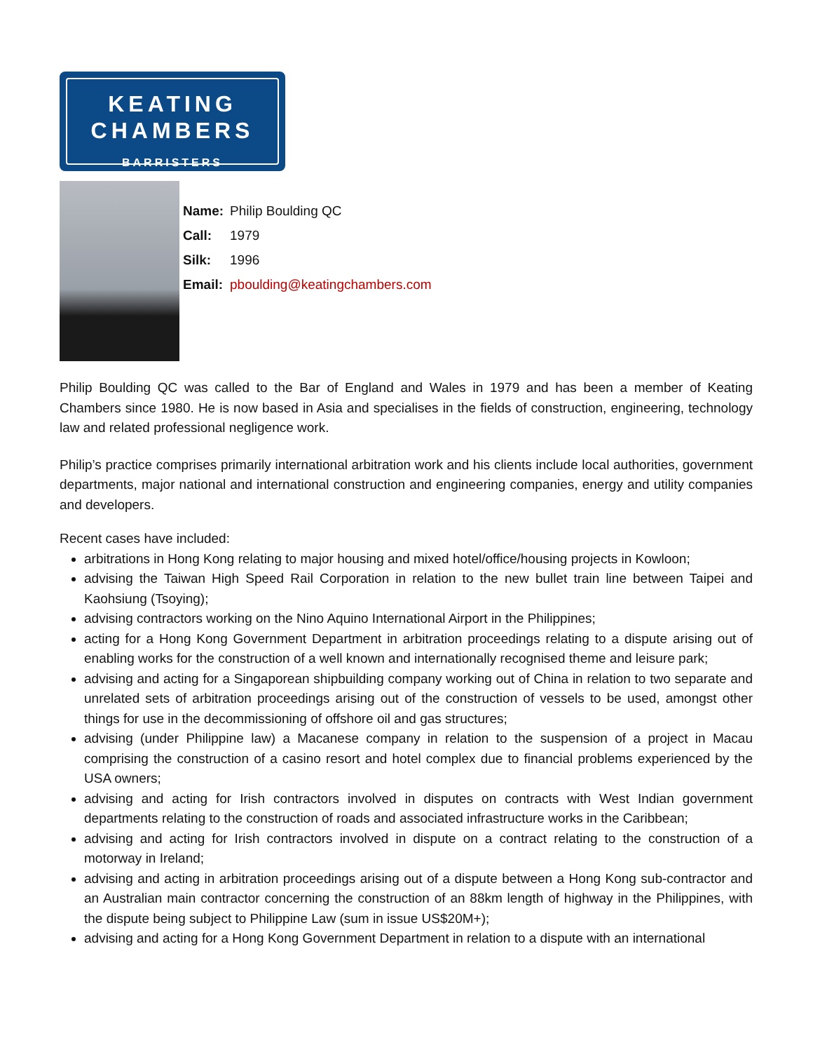KEATING
CHAMBERS
BARRISTERS
Name: Philip Boulding QC
Call: 1979
Silk: 1996
Email: pboulding@keatingchambers.com
Philip Boulding QC was called to the Bar of England and Wales in 1979 and has been a member of Keating Chambers since 1980. He is now based in Asia and specialises in the fields of construction, engineering, technology law and related professional negligence work.
Philip’s practice comprises primarily international arbitration work and his clients include local authorities, government departments, major national and international construction and engineering companies, energy and utility companies and developers.
Recent cases have included:
arbitrations in Hong Kong relating to major housing and mixed hotel/office/housing projects in Kowloon;
advising the Taiwan High Speed Rail Corporation in relation to the new bullet train line between Taipei and Kaohsiung (Tsoying);
advising contractors working on the Nino Aquino International Airport in the Philippines;
acting for a Hong Kong Government Department in arbitration proceedings relating to a dispute arising out of enabling works for the construction of a well known and internationally recognised theme and leisure park;
advising and acting for a Singaporean shipbuilding company working out of China in relation to two separate and unrelated sets of arbitration proceedings arising out of the construction of vessels to be used, amongst other things for use in the decommissioning of offshore oil and gas structures;
advising (under Philippine law) a Macanese company in relation to the suspension of a project in Macau comprising the construction of a casino resort and hotel complex due to financial problems experienced by the USA owners;
advising and acting for Irish contractors involved in disputes on contracts with West Indian government departments relating to the construction of roads and associated infrastructure works in the Caribbean;
advising and acting for Irish contractors involved in dispute on a contract relating to the construction of a motorway in Ireland;
advising and acting in arbitration proceedings arising out of a dispute between a Hong Kong sub-contractor and an Australian main contractor concerning the construction of an 88km length of highway in the Philippines, with the dispute being subject to Philippine Law (sum in issue US$20M+);
advising and acting for a Hong Kong Government Department in relation to a dispute with an international